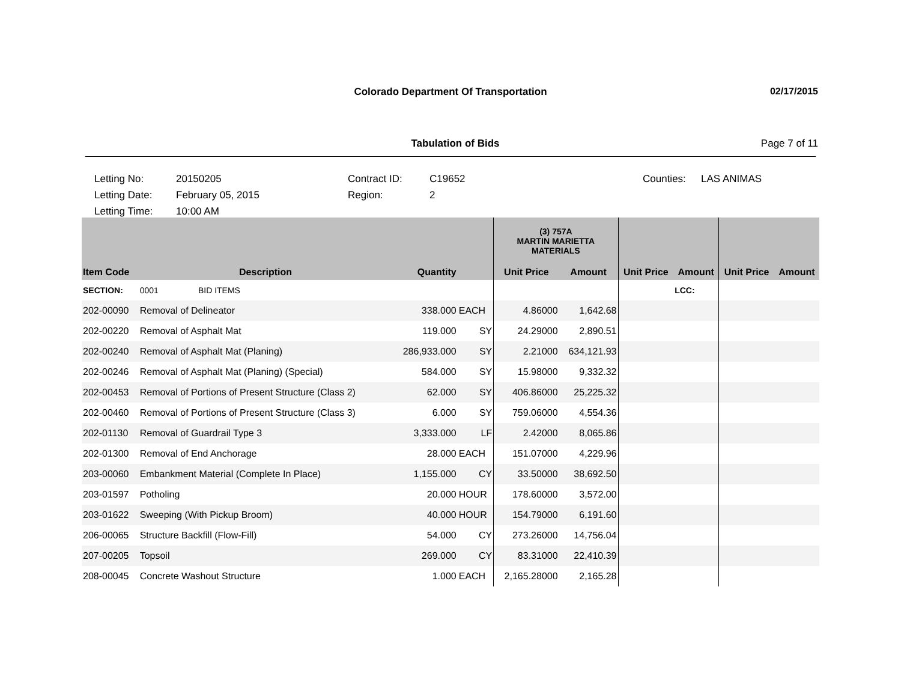Colorado Department Of Transportation 02/17/2015
Tabulation of Bids Page 7 of 11
Letting No: 20150205 Contract ID: C19652 Counties: LAS ANIMAS
Letting Date: February 05, 2015 Region: 2
Letting Time: 10:00 AM
| | | | | (3) 757A MARTIN MARIETTA MATERIALS | | | | | |
| --- | --- | --- | --- | --- | --- | --- | --- | --- | --- |
| Item Code | Description | Quantity | | Unit Price | Amount | Unit Price | Amount | Unit Price | Amount |
| SECTION: | 0001 BID ITEMS | | | | | | LCC: | | |
| 202-00090 | Removal of Delineator | 338.000 | EACH | 4.86000 | 1,642.68 | | | | |
| 202-00220 | Removal of Asphalt Mat | 119.000 | SY | 24.29000 | 2,890.51 | | | | |
| 202-00240 | Removal of Asphalt Mat (Planing) | 286,933.000 | SY | 2.21000 | 634,121.93 | | | | |
| 202-00246 | Removal of Asphalt Mat (Planing) (Special) | 584.000 | SY | 15.98000 | 9,332.32 | | | | |
| 202-00453 | Removal of Portions of Present Structure (Class 2) | 62.000 | SY | 406.86000 | 25,225.32 | | | | |
| 202-00460 | Removal of Portions of Present Structure (Class 3) | 6.000 | SY | 759.06000 | 4,554.36 | | | | |
| 202-01130 | Removal of Guardrail Type 3 | 3,333.000 | LF | 2.42000 | 8,065.86 | | | | |
| 202-01300 | Removal of End Anchorage | 28.000 | EACH | 151.07000 | 4,229.96 | | | | |
| 203-00060 | Embankment Material (Complete In Place) | 1,155.000 | CY | 33.50000 | 38,692.50 | | | | |
| 203-01597 | Potholing | 20.000 | HOUR | 178.60000 | 3,572.00 | | | | |
| 203-01622 | Sweeping (With Pickup Broom) | 40.000 | HOUR | 154.79000 | 6,191.60 | | | | |
| 206-00065 | Structure Backfill (Flow-Fill) | 54.000 | CY | 273.26000 | 14,756.04 | | | | |
| 207-00205 | Topsoil | 269.000 | CY | 83.31000 | 22,410.39 | | | | |
| 208-00045 | Concrete Washout Structure | 1.000 | EACH | 2,165.28000 | 2,165.28 | | | | |